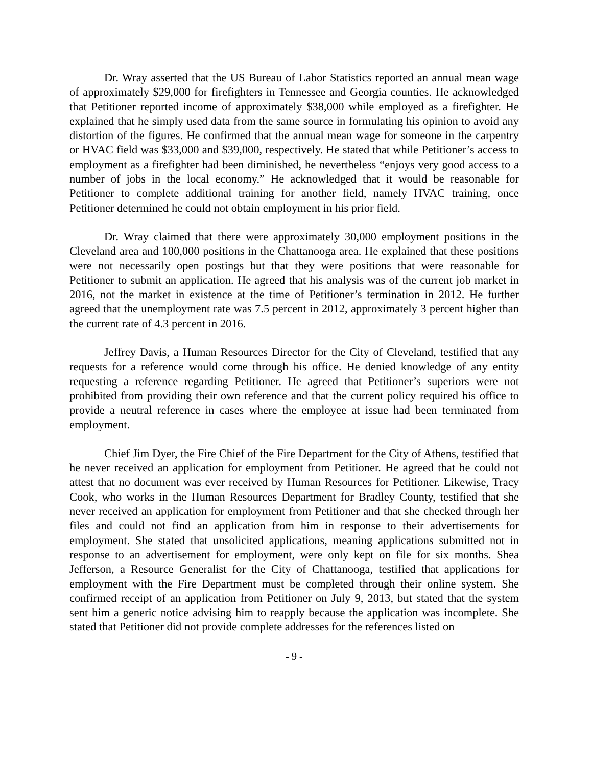Dr. Wray asserted that the US Bureau of Labor Statistics reported an annual mean wage of approximately $29,000 for firefighters in Tennessee and Georgia counties. He acknowledged that Petitioner reported income of approximately $38,000 while employed as a firefighter. He explained that he simply used data from the same source in formulating his opinion to avoid any distortion of the figures. He confirmed that the annual mean wage for someone in the carpentry or HVAC field was $33,000 and $39,000, respectively. He stated that while Petitioner’s access to employment as a firefighter had been diminished, he nevertheless “enjoys very good access to a number of jobs in the local economy.” He acknowledged that it would be reasonable for Petitioner to complete additional training for another field, namely HVAC training, once Petitioner determined he could not obtain employment in his prior field.
Dr. Wray claimed that there were approximately 30,000 employment positions in the Cleveland area and 100,000 positions in the Chattanooga area. He explained that these positions were not necessarily open postings but that they were positions that were reasonable for Petitioner to submit an application. He agreed that his analysis was of the current job market in 2016, not the market in existence at the time of Petitioner’s termination in 2012. He further agreed that the unemployment rate was 7.5 percent in 2012, approximately 3 percent higher than the current rate of 4.3 percent in 2016.
Jeffrey Davis, a Human Resources Director for the City of Cleveland, testified that any requests for a reference would come through his office. He denied knowledge of any entity requesting a reference regarding Petitioner. He agreed that Petitioner’s superiors were not prohibited from providing their own reference and that the current policy required his office to provide a neutral reference in cases where the employee at issue had been terminated from employment.
Chief Jim Dyer, the Fire Chief of the Fire Department for the City of Athens, testified that he never received an application for employment from Petitioner. He agreed that he could not attest that no document was ever received by Human Resources for Petitioner. Likewise, Tracy Cook, who works in the Human Resources Department for Bradley County, testified that she never received an application for employment from Petitioner and that she checked through her files and could not find an application from him in response to their advertisements for employment. She stated that unsolicited applications, meaning applications submitted not in response to an advertisement for employment, were only kept on file for six months. Shea Jefferson, a Resource Generalist for the City of Chattanooga, testified that applications for employment with the Fire Department must be completed through their online system. She confirmed receipt of an application from Petitioner on July 9, 2013, but stated that the system sent him a generic notice advising him to reapply because the application was incomplete. She stated that Petitioner did not provide complete addresses for the references listed on
- 9 -